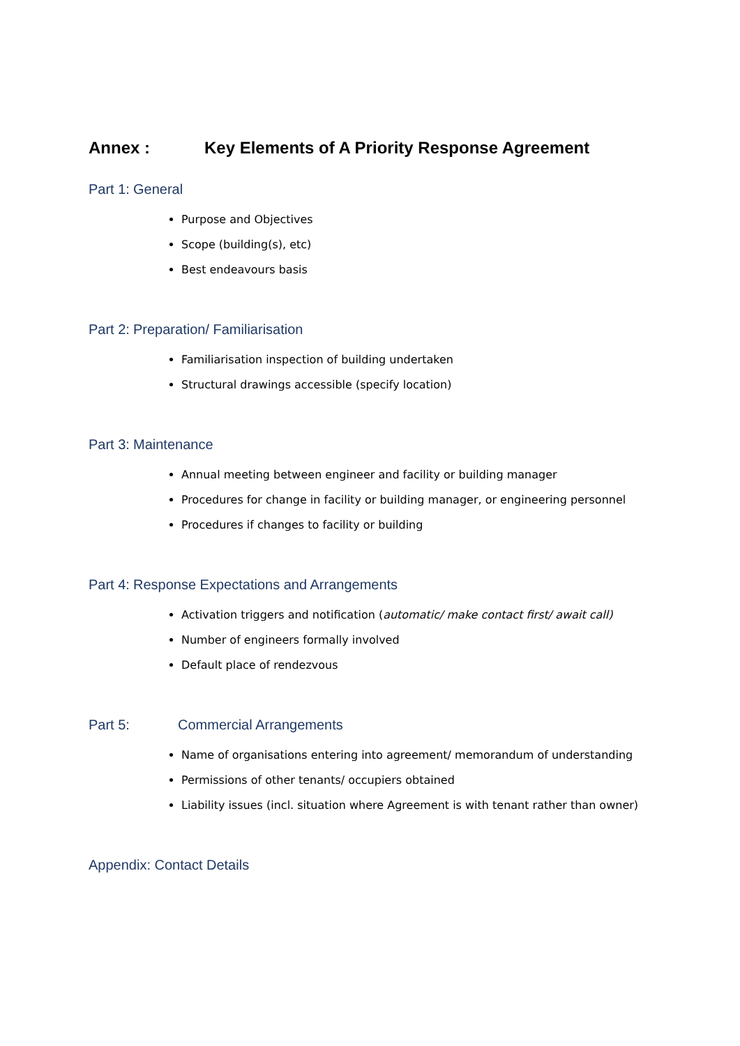Annex : Key Elements of A Priority Response Agreement
Part 1: General
Purpose and Objectives
Scope (building(s), etc)
Best endeavours basis
Part 2: Preparation/ Familiarisation
Familiarisation inspection of building undertaken
Structural drawings accessible (specify location)
Part 3: Maintenance
Annual meeting between engineer and facility or building manager
Procedures for change in facility or building manager, or engineering personnel
Procedures if changes to facility or building
Part 4: Response Expectations and Arrangements
Activation triggers and notification (automatic/ make contact first/ await call)
Number of engineers formally involved
Default place of rendezvous
Part 5: Commercial Arrangements
Name of organisations entering into agreement/ memorandum of understanding
Permissions of other tenants/ occupiers obtained
Liability issues (incl. situation where Agreement is with tenant rather than owner)
Appendix: Contact Details